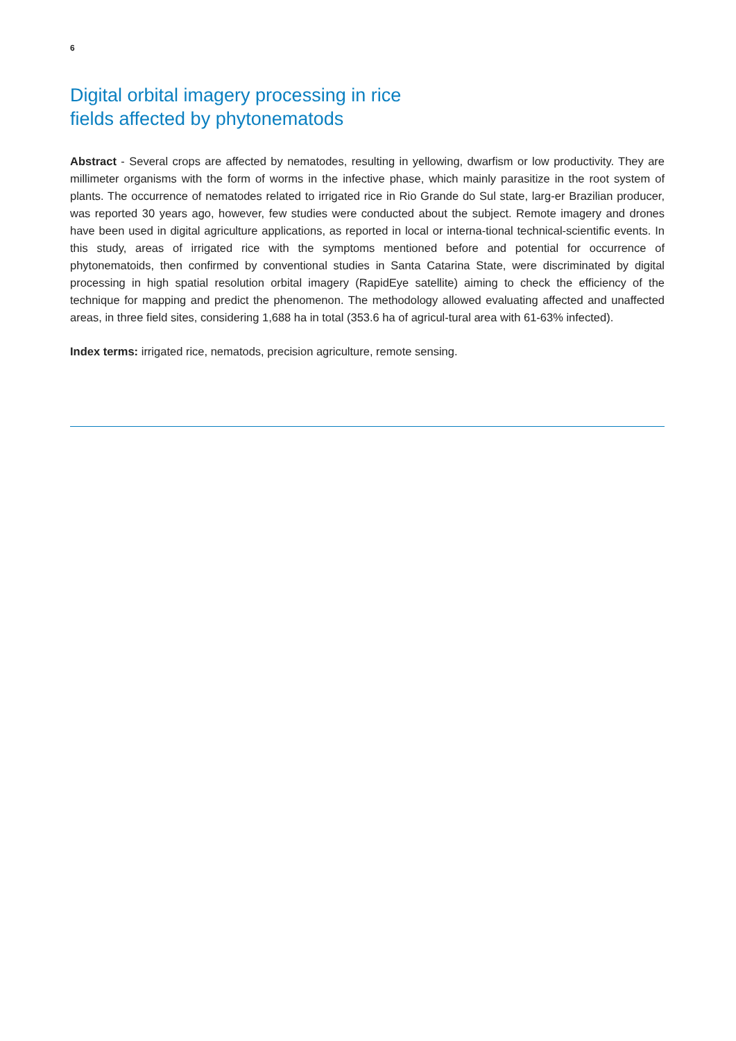6
Digital orbital imagery processing in rice
fields affected by phytonematods
Abstract - Several crops are affected by nematodes, resulting in yellowing, dwarfism or low productivity. They are millimeter organisms with the form of worms in the infective phase, which mainly parasitize in the root system of plants. The occurrence of nematodes related to irrigated rice in Rio Grande do Sul state, larg-er Brazilian producer, was reported 30 years ago, however, few studies were conducted about the subject. Remote imagery and drones have been used in digital agriculture applications, as reported in local or interna-tional technical-scientific events. In this study, areas of irrigated rice with the symptoms mentioned before and potential for occurrence of phytonematoids, then confirmed by conventional studies in Santa Catarina State, were discriminated by digital processing in high spatial resolution orbital imagery (RapidEye satellite) aiming to check the efficiency of the technique for mapping and predict the phenomenon. The methodology allowed evaluating affected and unaffected areas, in three field sites, considering 1,688 ha in total (353.6 ha of agricul-tural area with 61-63% infected).
Index terms: irrigated rice, nematods, precision agriculture, remote sensing.